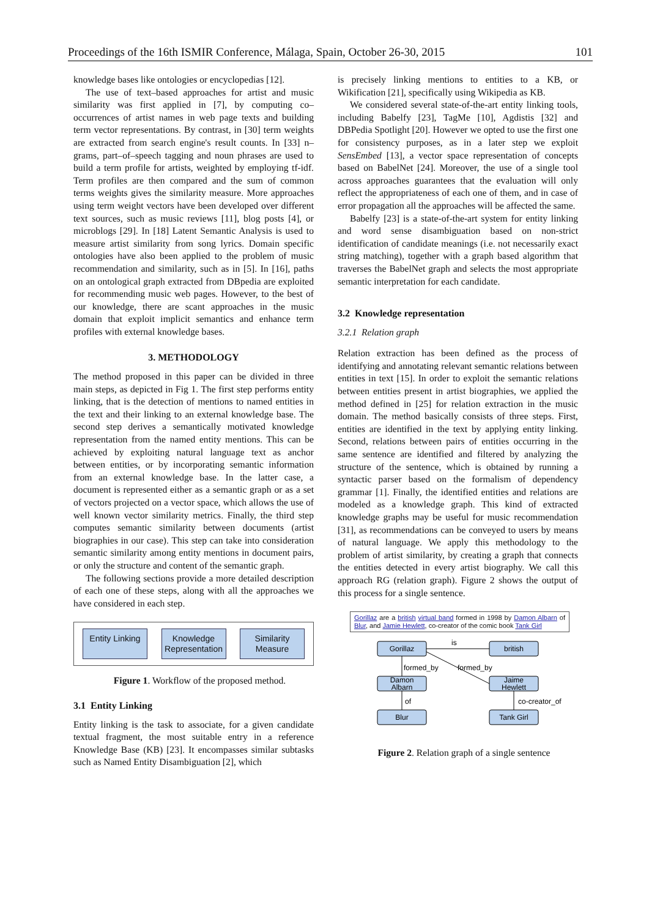Proceedings of the 16th ISMIR Conference, Málaga, Spain, October 26-30, 2015 101
knowledge bases like ontologies or encyclopedias [12].
The use of text–based approaches for artist and music similarity was first applied in [7], by computing co–occurrences of artist names in web page texts and building term vector representations. By contrast, in [30] term weights are extracted from search engine's result counts. In [33] n–grams, part–of–speech tagging and noun phrases are used to build a term profile for artists, weighted by employing tf-idf. Term profiles are then compared and the sum of common terms weights gives the similarity measure. More approaches using term weight vectors have been developed over different text sources, such as music reviews [11], blog posts [4], or microblogs [29]. In [18] Latent Semantic Analysis is used to measure artist similarity from song lyrics. Domain specific ontologies have also been applied to the problem of music recommendation and similarity, such as in [5]. In [16], paths on an ontological graph extracted from DBpedia are exploited for recommending music web pages. However, to the best of our knowledge, there are scant approaches in the music domain that exploit implicit semantics and enhance term profiles with external knowledge bases.
3. METHODOLOGY
The method proposed in this paper can be divided in three main steps, as depicted in Fig 1. The first step performs entity linking, that is the detection of mentions to named entities in the text and their linking to an external knowledge base. The second step derives a semantically motivated knowledge representation from the named entity mentions. This can be achieved by exploiting natural language text as anchor between entities, or by incorporating semantic information from an external knowledge base. In the latter case, a document is represented either as a semantic graph or as a set of vectors projected on a vector space, which allows the use of well known vector similarity metrics. Finally, the third step computes semantic similarity between documents (artist biographies in our case). This step can take into consideration semantic similarity among entity mentions in document pairs, or only the structure and content of the semantic graph.
The following sections provide a more detailed description of each one of these steps, along with all the approaches we have considered in each step.
Entity Linking
Knowledge Representation
Similarity Measure
Figure 1. Workflow of the proposed method.
3.1 Entity Linking
Entity linking is the task to associate, for a given candidate textual fragment, the most suitable entry in a reference Knowledge Base (KB) [23]. It encompasses similar subtasks such as Named Entity Disambiguation [2], which
is precisely linking mentions to entities to a KB, or Wikification [21], specifically using Wikipedia as KB.
We considered several state-of-the-art entity linking tools, including Babelfy [23], TagMe [10], Agdistis [32] and DBPedia Spotlight [20]. However we opted to use the first one for consistency purposes, as in a later step we exploit SensEmbed [13], a vector space representation of concepts based on BabelNet [24]. Moreover, the use of a single tool across approaches guarantees that the evaluation will only reflect the appropriateness of each one of them, and in case of error propagation all the approaches will be affected the same.
Babelfy [23] is a state-of-the-art system for entity linking and word sense disambiguation based on non-strict identification of candidate meanings (i.e. not necessarily exact string matching), together with a graph based algorithm that traverses the BabelNet graph and selects the most appropriate semantic interpretation for each candidate.
3.2 Knowledge representation
3.2.1 Relation graph
Relation extraction has been defined as the process of identifying and annotating relevant semantic relations between entities in text [15]. In order to exploit the semantic relations between entities present in artist biographies, we applied the method defined in [25] for relation extraction in the music domain. The method basically consists of three steps. First, entities are identified in the text by applying entity linking. Second, relations between pairs of entities occurring in the same sentence are identified and filtered by analyzing the structure of the sentence, which is obtained by running a syntactic parser based on the formalism of dependency grammar [1]. Finally, the identified entities and relations are modeled as a knowledge graph. This kind of extracted knowledge graphs may be useful for music recommendation [31], as recommendations can be conveyed to users by means of natural language. We apply this methodology to the problem of artist similarity, by creating a graph that connects the entities detected in every artist biography. We call this approach RG (relation graph). Figure 2 shows the output of this process for a single sentence.
Gorillaz are a british virtual band formed in 1998 by Damon Albarn of Blur, and Jamie Hewlett, co-creator of the comic book Tank Girl
Gorillaz
british
Damon
Albarn
Jaime
Hewlett
Blur
Tank Girl
is
formed_by
formed_by
of
co-creator_of
Figure 2. Relation graph of a single sentence